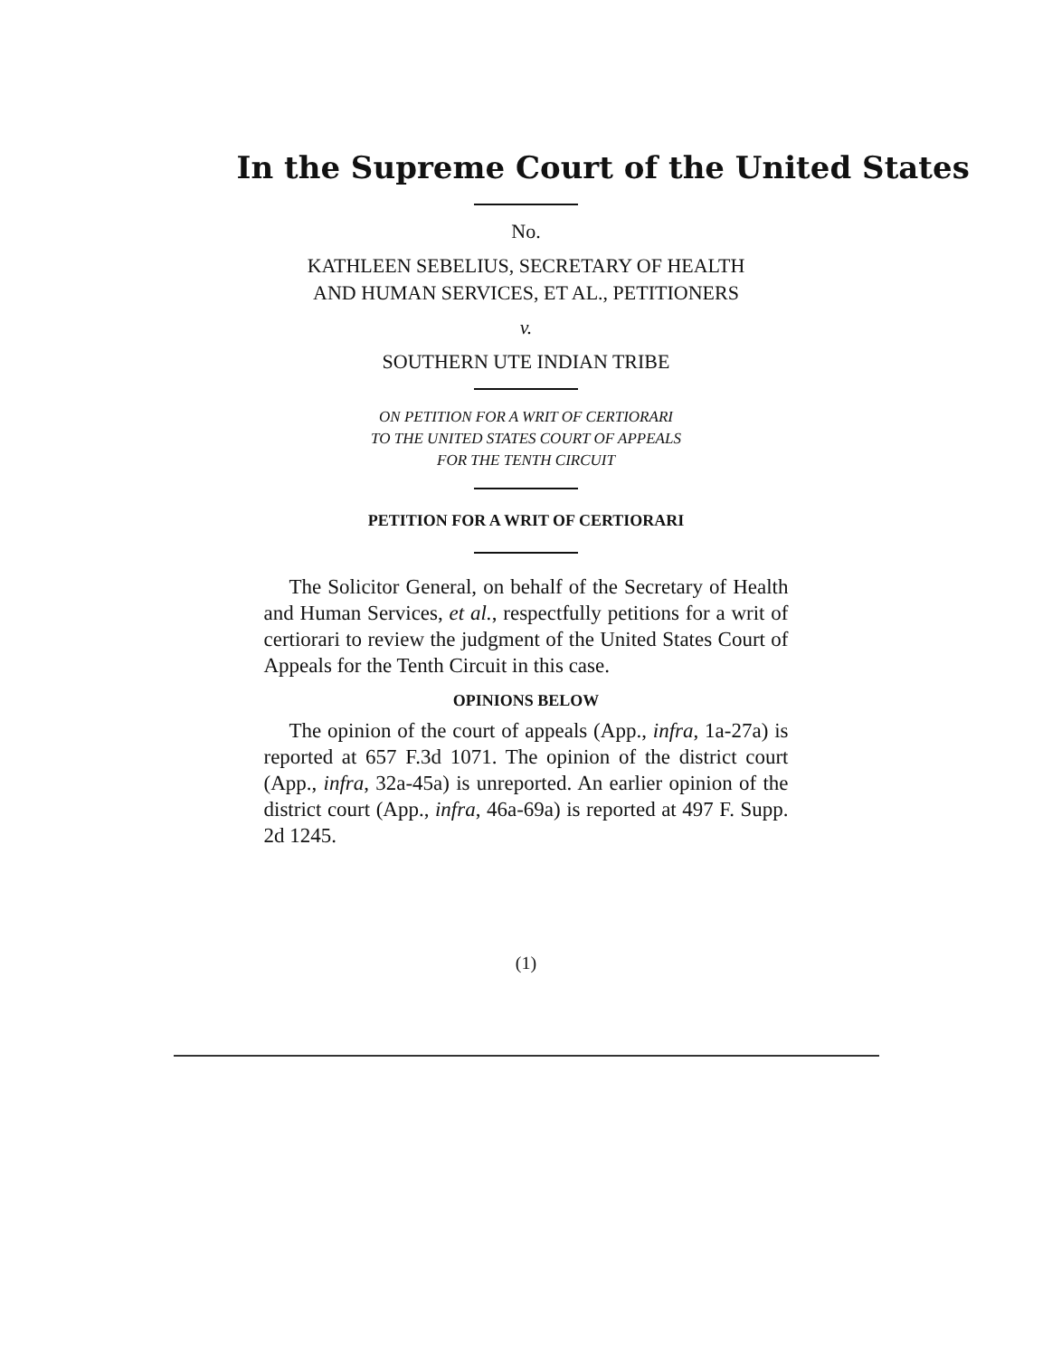In the Supreme Court of the United States
No.
KATHLEEN SEBELIUS, SECRETARY OF HEALTH
AND HUMAN SERVICES, ET AL., PETITIONERS
v.
SOUTHERN UTE INDIAN TRIBE
ON PETITION FOR A WRIT OF CERTIORARI
TO THE UNITED STATES COURT OF APPEALS
FOR THE TENTH CIRCUIT
PETITION FOR A WRIT OF CERTIORARI
The Solicitor General, on behalf of the Secretary of Health and Human Services, et al., respectfully petitions for a writ of certiorari to review the judgment of the United States Court of Appeals for the Tenth Circuit in this case.
OPINIONS BELOW
The opinion of the court of appeals (App., infra, 1a-27a) is reported at 657 F.3d 1071. The opinion of the district court (App., infra, 32a-45a) is unreported. An earlier opinion of the district court (App., infra, 46a-69a) is reported at 497 F. Supp. 2d 1245.
(1)